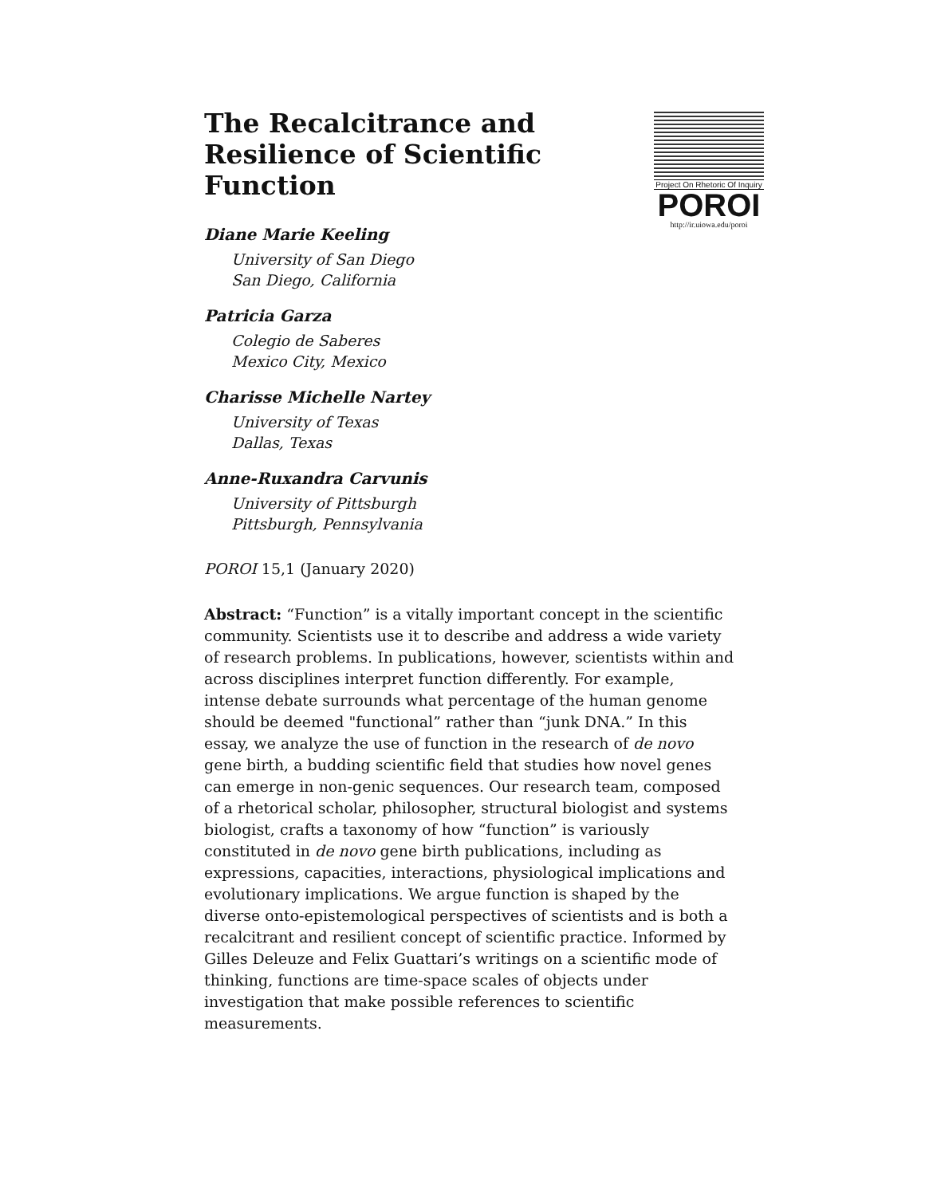The Recalcitrance and Resilience of Scientific Function
Project On Rhetoric Of Inquiry
POROI
http://ir.uiowa.edu/poroi
Diane Marie Keeling
University of San Diego
San Diego, California
Patricia Garza
Colegio de Saberes
Mexico City, Mexico
Charisse Michelle Nartey
University of Texas
Dallas, Texas
Anne-Ruxandra Carvunis
University of Pittsburgh
Pittsburgh, Pennsylvania
POROI 15,1 (January 2020)
Abstract: “Function” is a vitally important concept in the scientific community. Scientists use it to describe and address a wide variety of research problems. In publications, however, scientists within and across disciplines interpret function differently. For example, intense debate surrounds what percentage of the human genome should be deemed "functional” rather than “junk DNA.” In this essay, we analyze the use of function in the research of de novo gene birth, a budding scientific field that studies how novel genes can emerge in non-genic sequences. Our research team, composed of a rhetorical scholar, philosopher, structural biologist and systems biologist, crafts a taxonomy of how “function” is variously constituted in de novo gene birth publications, including as expressions, capacities, interactions, physiological implications and evolutionary implications. We argue function is shaped by the diverse onto-epistemological perspectives of scientists and is both a recalcitrant and resilient concept of scientific practice. Informed by Gilles Deleuze and Felix Guattari’s writings on a scientific mode of thinking, functions are time-space scales of objects under investigation that make possible references to scientific measurements.